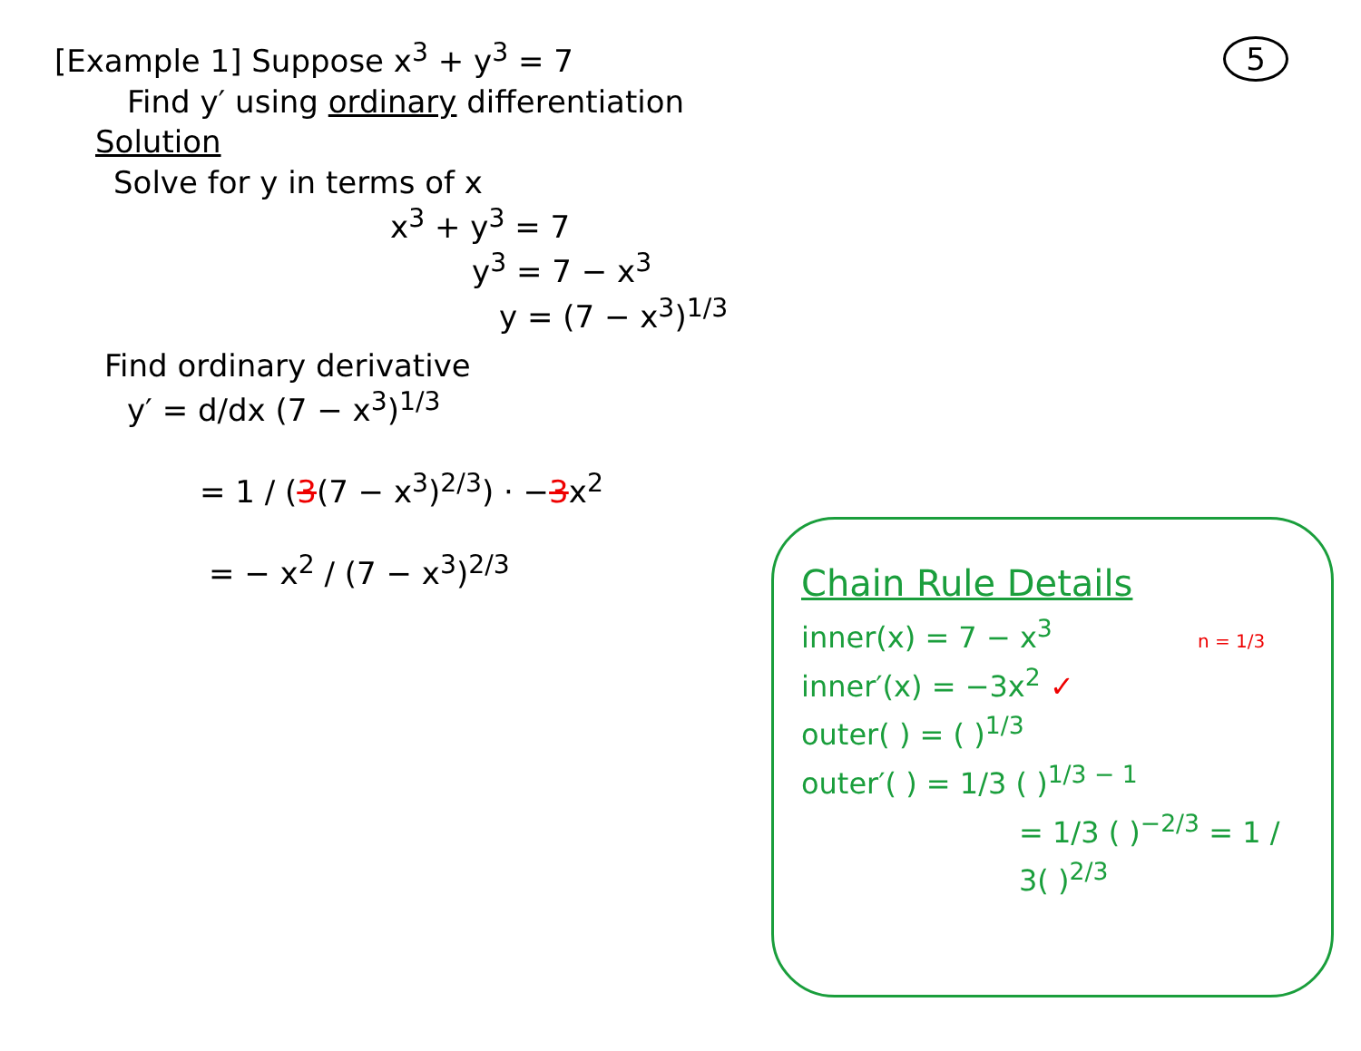[Example 1] Suppose x<sup>3</sup> + y<sup>3</sup> = 7
5
Find y′ using ordinary differentiation
Solution
Solve for y in terms of x
x<sup>3</sup> + y<sup>3</sup> = 7
y<sup>3</sup> = 7 − x<sup>3</sup>
y = (7 − x<sup>3</sup>)<sup>1/3</sup>
Find ordinary derivative
y′ = d/dx (7 − x<sup>3</sup>)<sup>1/3</sup>
= 1 / (3(7 − x<sup>3</sup>)<sup>2/3</sup>) · −3x<sup>2</sup>
= − x<sup>2</sup> / (7 − x<sup>3</sup>)<sup>2/3</sup>
Chain Rule Details
inner(x) = 7 − x<sup>3</sup> n = 1/3
inner′(x) = −3x<sup>2</sup> ✓
outer( ) = ( )<sup>1/3</sup>
outer′( ) = 1/3 ( )<sup>1/3 − 1</sup>
= 1/3 ( )<sup>−2/3</sup> = 1 / 3( )<sup>2/3</sup>